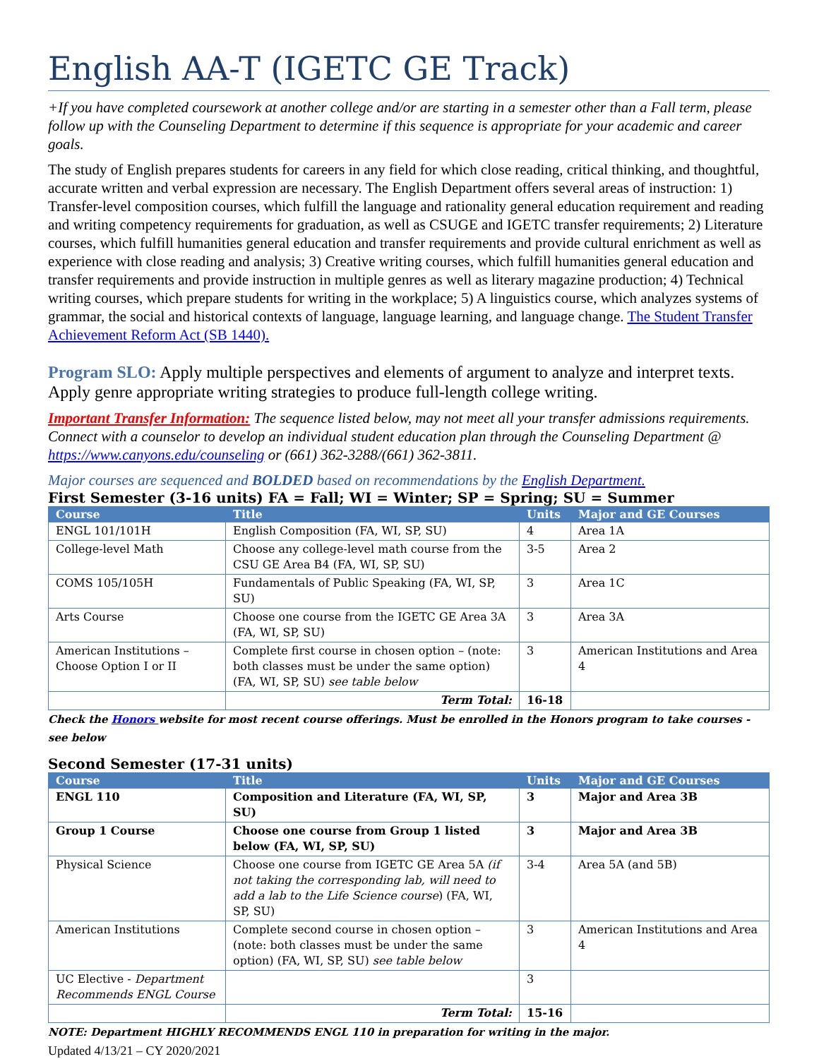English AA-T (IGETC GE Track)
+If you have completed coursework at another college and/or are starting in a semester other than a Fall term, please follow up with the Counseling Department to determine if this sequence is appropriate for your academic and career goals.
The study of English prepares students for careers in any field for which close reading, critical thinking, and thoughtful, accurate written and verbal expression are necessary. The English Department offers several areas of instruction: 1) Transfer-level composition courses, which fulfill the language and rationality general education requirement and reading and writing competency requirements for graduation, as well as CSUGE and IGETC transfer requirements; 2) Literature courses, which fulfill humanities general education and transfer requirements and provide cultural enrichment as well as experience with close reading and analysis; 3) Creative writing courses, which fulfill humanities general education and transfer requirements and provide instruction in multiple genres as well as literary magazine production; 4) Technical writing courses, which prepare students for writing in the workplace; 5) A linguistics course, which analyzes systems of grammar, the social and historical contexts of language, language learning, and language change. The Student Transfer Achievement Reform Act (SB 1440).
Program SLO: Apply multiple perspectives and elements of argument to analyze and interpret texts. Apply genre appropriate writing strategies to produce full-length college writing.
Important Transfer Information: The sequence listed below, may not meet all your transfer admissions requirements. Connect with a counselor to develop an individual student education plan through the Counseling Department @ https://www.canyons.edu/counseling or (661) 362-3288/(661) 362-3811.
Major courses are sequenced and BOLDED based on recommendations by the English Department.
First Semester (3-16 units) FA = Fall; WI = Winter; SP = Spring; SU = Summer
| Course | Title | Units | Major and GE Courses |
| --- | --- | --- | --- |
| ENGL 101/101H | English Composition (FA, WI, SP, SU) | 4 | Area 1A |
| College-level Math | Choose any college-level math course from the CSU GE Area B4 (FA, WI, SP, SU) | 3-5 | Area 2 |
| COMS 105/105H | Fundamentals of Public Speaking (FA, WI, SP, SU) | 3 | Area 1C |
| Arts Course | Choose one course from the IGETC GE Area 3A (FA, WI, SP, SU) | 3 | Area 3A |
| American Institutions – Choose Option I or II | Complete first course in chosen option – (note: both classes must be under the same option) (FA, WI, SP, SU) see table below | 3 | American Institutions and Area 4 |
| | Term Total: | 16-18 | |
Check the Honors website for most recent course offerings. Must be enrolled in the Honors program to take courses - see below
Second Semester (17-31 units)
| Course | Title | Units | Major and GE Courses |
| --- | --- | --- | --- |
| ENGL 110 | Composition and Literature (FA, WI, SP, SU) | 3 | Major and Area 3B |
| Group 1 Course | Choose one course from Group 1 listed below (FA, WI, SP, SU) | 3 | Major and Area 3B |
| Physical Science | Choose one course from IGETC GE Area 5A (if not taking the corresponding lab, will need to add a lab to the Life Science course ) (FA, WI, SP, SU) | 3-4 | Area 5A (and 5B) |
| American Institutions | Complete second course in chosen option – (note: both classes must be under the same option) (FA, WI, SP, SU) see table below | 3 | American Institutions and Area 4 |
| UC Elective - Department Recommends ENGL Course | | 3 | |
| | Term Total: | 15-16 | |
NOTE: Department HIGHLY RECOMMENDS ENGL 110 in preparation for writing in the major.
Updated 4/13/21 – CY 2020/2021